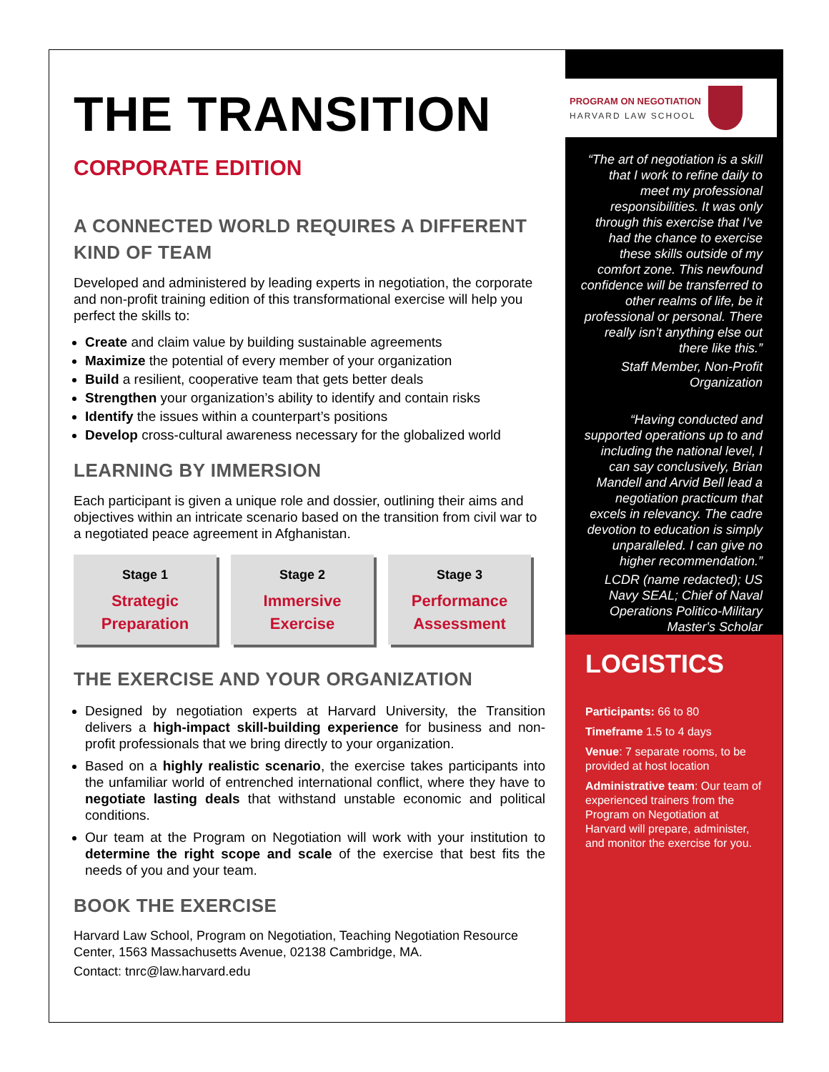THE TRANSITION
CORPORATE EDITION
A CONNECTED WORLD REQUIRES A DIFFERENT KIND OF TEAM
Developed and administered by leading experts in negotiation, the corporate and non-profit training edition of this transformational exercise will help you perfect the skills to:
Create and claim value by building sustainable agreements
Maximize the potential of every member of your organization
Build a resilient, cooperative team that gets better deals
Strengthen your organization’s ability to identify and contain risks
Identify the issues within a counterpart’s positions
Develop cross-cultural awareness necessary for the globalized world
LEARNING BY IMMERSION
Each participant is given a unique role and dossier, outlining their aims and objectives within an intricate scenario based on the transition from civil war to a negotiated peace agreement in Afghanistan.
Stage 1
Strategic
Preparation
Stage 2
Immersive
Exercise
Stage 3
Performance
Assessment
THE EXERCISE AND YOUR ORGANIZATION
Designed by negotiation experts at Harvard University, the Transition delivers a high-impact skill-building experience for business and non-profit professionals that we bring directly to your organization.
Based on a highly realistic scenario, the exercise takes participants into the unfamiliar world of entrenched international conflict, where they have to negotiate lasting deals that withstand unstable economic and political conditions.
Our team at the Program on Negotiation will work with your institution to determine the right scope and scale of the exercise that best fits the needs of you and your team.
BOOK THE EXERCISE
Harvard Law School, Program on Negotiation, Teaching Negotiation Resource Center, 1563 Massachusetts Avenue, 02138 Cambridge, MA.
Contact: tnrc@law.harvard.edu
PROGRAM ON NEGOTIATION
HARVARD LAW SCHOOL
“The art of negotiation is a skill that I work to refine daily to meet my professional responsibilities. It was only through this exercise that I’ve had the chance to exercise these skills outside of my comfort zone. This newfound confidence will be transferred to other realms of life, be it professional or personal. There really isn’t anything else out there like this.”
Staff Member, Non-Profit Organization
“Having conducted and supported operations up to and including the national level, I can say conclusively, Brian Mandell and Arvid Bell lead a negotiation practicum that excels in relevancy. The cadre devotion to education is simply unparalleled. I can give no higher recommendation.”
LCDR (name redacted); US Navy SEAL; Chief of Naval Operations Politico-Military Master's Scholar
LOGISTICS
Participants: 66 to 80
Timeframe 1.5 to 4 days
Venue: 7 separate rooms, to be provided at host location
Administrative team: Our team of experienced trainers from the Program on Negotiation at Harvard will prepare, administer, and monitor the exercise for you.